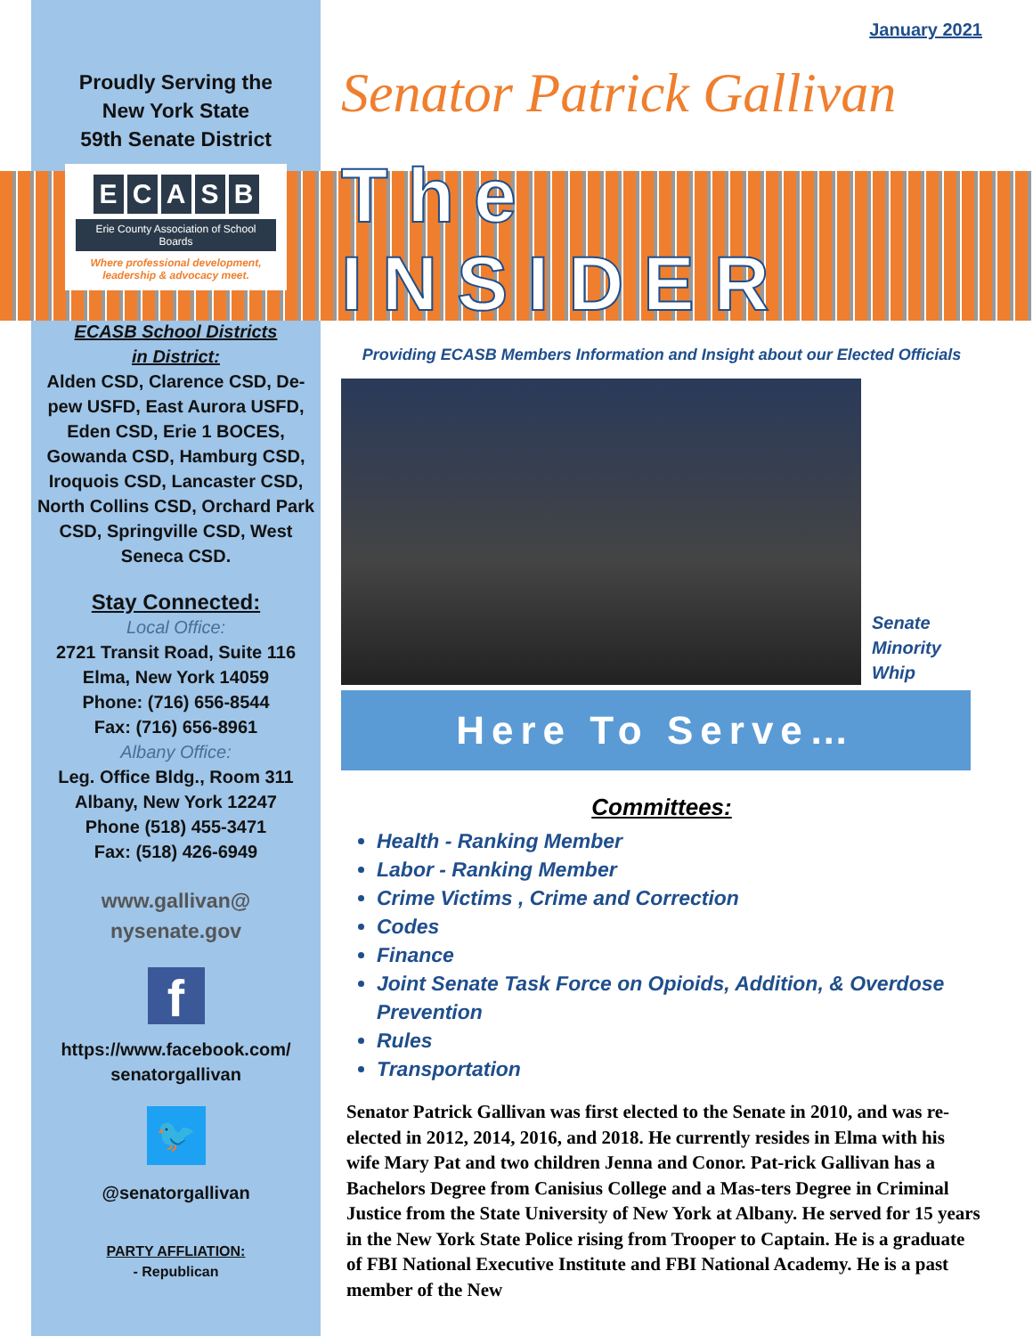Proudly Serving the
New York State
59th Senate District
ECASB
Erie County Association of School Boards
Where professional development, leadership & advocacy meet.
ECASB School Districts
in District:
Alden CSD, Clarence CSD, De-pew USFD, East Aurora USFD, Eden CSD, Erie 1 BOCES, Gowanda CSD, Hamburg CSD, Iroquois CSD, Lancaster CSD, North Collins CSD, Orchard Park CSD, Springville CSD, West Seneca CSD.
Stay Connected:
Local Office:
2721 Transit Road, Suite 116
Elma, New York 14059
Phone: (716) 656-8544
Fax: (716) 656-8961
Albany Office:
Leg. Office Bldg., Room 311
Albany, New York 12247
Phone (518) 455-3471
Fax: (518) 426-6949
www.gallivan@
nysenate.gov
f
https://www.facebook.com/
senatorgallivan
🐦
@senatorgallivan
PARTY AFFLIATION:
- Republican
January 2021
Senator Patrick Gallivan
The INSIDER
Providing ECASB Members Information and Insight about our Elected Officials
Senate
Minority
Whip
Here To Serve…
Committees:
Health - Ranking Member
Labor - Ranking Member
Crime Victims , Crime and Correction
Codes
Finance
Joint Senate Task Force on Opioids, Addition, & Overdose Prevention
Rules
Transportation
Senator Patrick Gallivan was first elected to the Senate in 2010, and was re-elected in 2012, 2014, 2016, and 2018. He currently resides in Elma with his wife Mary Pat and two children Jenna and Conor. Pat-rick Gallivan has a Bachelors Degree from Canisius College and a Mas-ters Degree in Criminal Justice from the State University of New York at Albany. He served for 15 years in the New York State Police rising from Trooper to Captain. He is a graduate of FBI National Executive Institute and FBI National Academy. He is a past member of the New